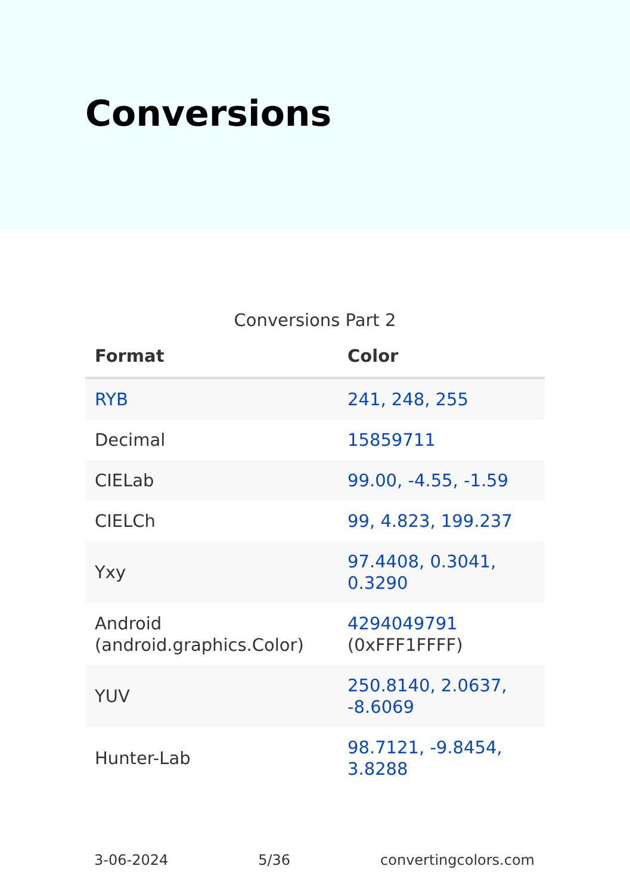Conversions
Conversions Part 2
| Format | Color |
| --- | --- |
| RYB | 241, 248, 255 |
| Decimal | 15859711 |
| CIELab | 99.00, -4.55, -1.59 |
| CIELCh | 99, 4.823, 199.237 |
| Yxy | 97.4408, 0.3041, 0.3290 |
| Android (android.graphics.Color) | 4294049791 (0xFFF1FFFF) |
| YUV | 250.8140, 2.0637, -8.6069 |
| Hunter-Lab | 98.7121, -9.8454, 3.8288 |
3-06-2024 5/36 convertingcolors.com